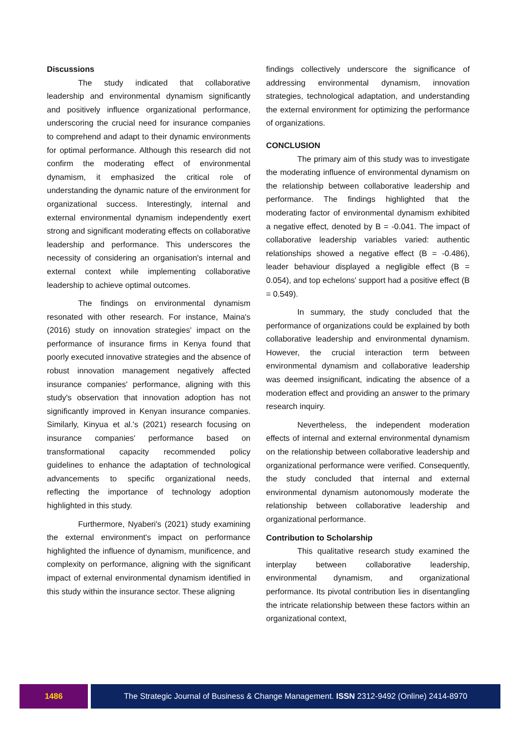Discussions
The study indicated that collaborative leadership and environmental dynamism significantly and positively influence organizational performance, underscoring the crucial need for insurance companies to comprehend and adapt to their dynamic environments for optimal performance. Although this research did not confirm the moderating effect of environmental dynamism, it emphasized the critical role of understanding the dynamic nature of the environment for organizational success. Interestingly, internal and external environmental dynamism independently exert strong and significant moderating effects on collaborative leadership and performance. This underscores the necessity of considering an organisation's internal and external context while implementing collaborative leadership to achieve optimal outcomes.
The findings on environmental dynamism resonated with other research. For instance, Maina's (2016) study on innovation strategies' impact on the performance of insurance firms in Kenya found that poorly executed innovative strategies and the absence of robust innovation management negatively affected insurance companies' performance, aligning with this study's observation that innovation adoption has not significantly improved in Kenyan insurance companies. Similarly, Kinyua et al.'s (2021) research focusing on insurance companies' performance based on transformational capacity recommended policy guidelines to enhance the adaptation of technological advancements to specific organizational needs, reflecting the importance of technology adoption highlighted in this study.
Furthermore, Nyaberi's (2021) study examining the external environment's impact on performance highlighted the influence of dynamism, munificence, and complexity on performance, aligning with the significant impact of external environmental dynamism identified in this study within the insurance sector. These aligning
findings collectively underscore the significance of addressing environmental dynamism, innovation strategies, technological adaptation, and understanding the external environment for optimizing the performance of organizations.
CONCLUSION
The primary aim of this study was to investigate the moderating influence of environmental dynamism on the relationship between collaborative leadership and performance. The findings highlighted that the moderating factor of environmental dynamism exhibited a negative effect, denoted by B = -0.041. The impact of collaborative leadership variables varied: authentic relationships showed a negative effect (B = -0.486), leader behaviour displayed a negligible effect (B = 0.054), and top echelons' support had a positive effect (B = 0.549).
In summary, the study concluded that the performance of organizations could be explained by both collaborative leadership and environmental dynamism. However, the crucial interaction term between environmental dynamism and collaborative leadership was deemed insignificant, indicating the absence of a moderation effect and providing an answer to the primary research inquiry.
Nevertheless, the independent moderation effects of internal and external environmental dynamism on the relationship between collaborative leadership and organizational performance were verified. Consequently, the study concluded that internal and external environmental dynamism autonomously moderate the relationship between collaborative leadership and organizational performance.
Contribution to Scholarship
This qualitative research study examined the interplay between collaborative leadership, environmental dynamism, and organizational performance. Its pivotal contribution lies in disentangling the intricate relationship between these factors within an organizational context,
1486 The Strategic Journal of Business & Change Management. ISSN 2312-9492 (Online) 2414-8970